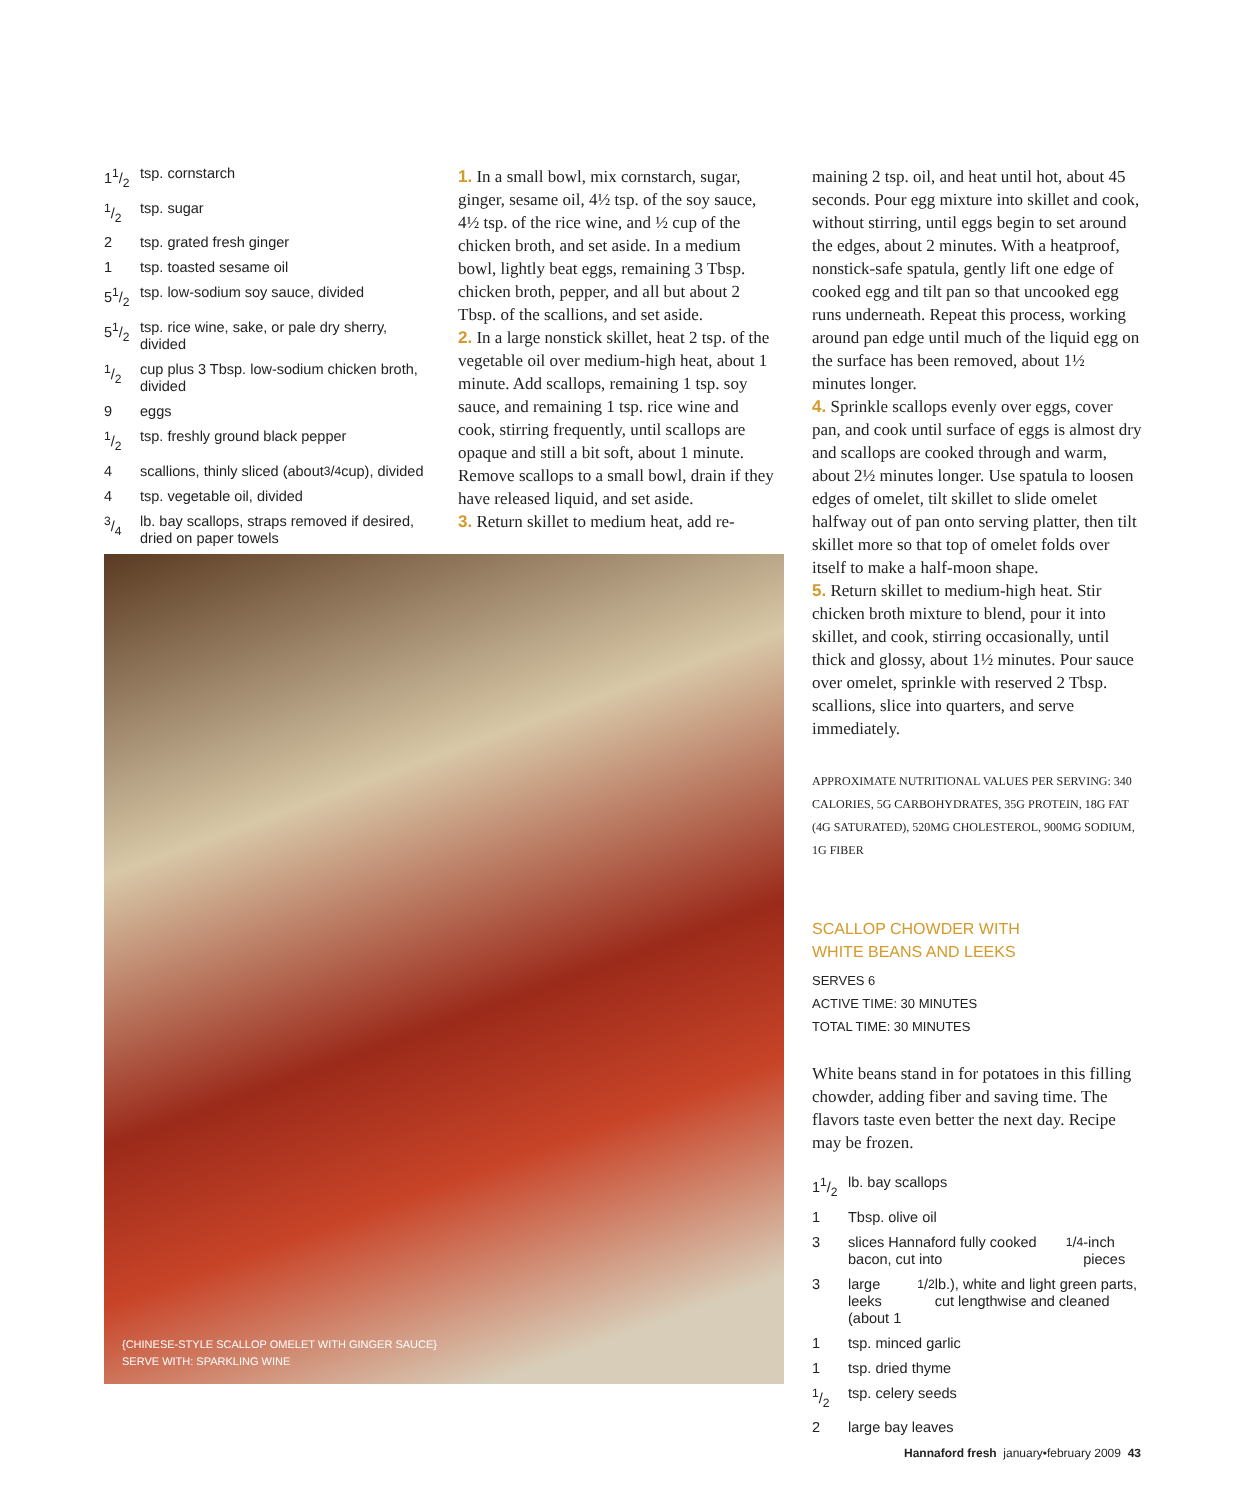11/2 tsp. cornstarch
1/2 tsp. sugar
2 tsp. grated fresh ginger
1 tsp. toasted sesame oil
51/2 tsp. low-sodium soy sauce, divided
51/2 tsp. rice wine, sake, or pale dry sherry, divided
1/2 cup plus 3 Tbsp. low-sodium chicken broth, divided
9 eggs
1/2 tsp. freshly ground black pepper
4 scallions, thinly sliced (about 3/4 cup), divided
4 tsp. vegetable oil, divided
3/4 lb. bay scallops, straps removed if desired, dried on paper towels
1. In a small bowl, mix cornstarch, sugar, ginger, sesame oil, 4½ tsp. of the soy sauce, 4½ tsp. of the rice wine, and ½ cup of the chicken broth, and set aside. In a medium bowl, lightly beat eggs, remaining 3 Tbsp. chicken broth, pepper, and all but about 2 Tbsp. of the scallions, and set aside.
2. In a large nonstick skillet, heat 2 tsp. of the vegetable oil over medium-high heat, about 1 minute. Add scallops, remaining 1 tsp. soy sauce, and remaining 1 tsp. rice wine and cook, stirring frequently, until scallops are opaque and still a bit soft, about 1 minute. Remove scallops to a small bowl, drain if they have released liquid, and set aside.
3. Return skillet to medium heat, add re-
maining 2 tsp. oil, and heat until hot, about 45 seconds. Pour egg mixture into skillet and cook, without stirring, until eggs begin to set around the edges, about 2 minutes. With a heatproof, nonstick-safe spatula, gently lift one edge of cooked egg and tilt pan so that uncooked egg runs underneath. Repeat this process, working around pan edge until much of the liquid egg on the surface has been removed, about 1½ minutes longer.
4. Sprinkle scallops evenly over eggs, cover pan, and cook until surface of eggs is almost dry and scallops are cooked through and warm, about 2½ minutes longer. Use spatula to loosen edges of omelet, tilt skillet to slide omelet halfway out of pan onto serving platter, then tilt skillet more so that top of omelet folds over itself to make a half-moon shape.
5. Return skillet to medium-high heat. Stir chicken broth mixture to blend, pour it into skillet, and cook, stirring occasionally, until thick and glossy, about 1½ minutes. Pour sauce over omelet, sprinkle with reserved 2 Tbsp. scallions, slice into quarters, and serve immediately.
APPROXIMATE NUTRITIONAL VALUES PER SERVING: 340 CALORIES, 5G CARBOHYDRATES, 35G PROTEIN, 18G FAT (4G SATURATED), 520MG CHOLESTEROL, 900MG SODIUM, 1G FIBER
SCALLOP CHOWDER WITH
WHITE BEANS AND LEEKS
SERVES 6
ACTIVE TIME: 30 MINUTES
TOTAL TIME: 30 MINUTES
White beans stand in for potatoes in this filling chowder, adding fiber and saving time. The flavors taste even better the next day. Recipe may be frozen.
11/2 lb. bay scallops
1 Tbsp. olive oil
3 slices Hannaford fully cooked bacon, cut into 1/4-inch pieces
3 large leeks (about 11/2 lb.), white and light green parts, cut lengthwise and cleaned
1 tsp. minced garlic
1 tsp. dried thyme
1/2 tsp. celery seeds
2 large bay leaves
{CHINESE-STYLE SCALLOP OMELET WITH GINGER SAUCE}
SERVE WITH: SPARKLING WINE
Hannaford fresh january•february 2009 43